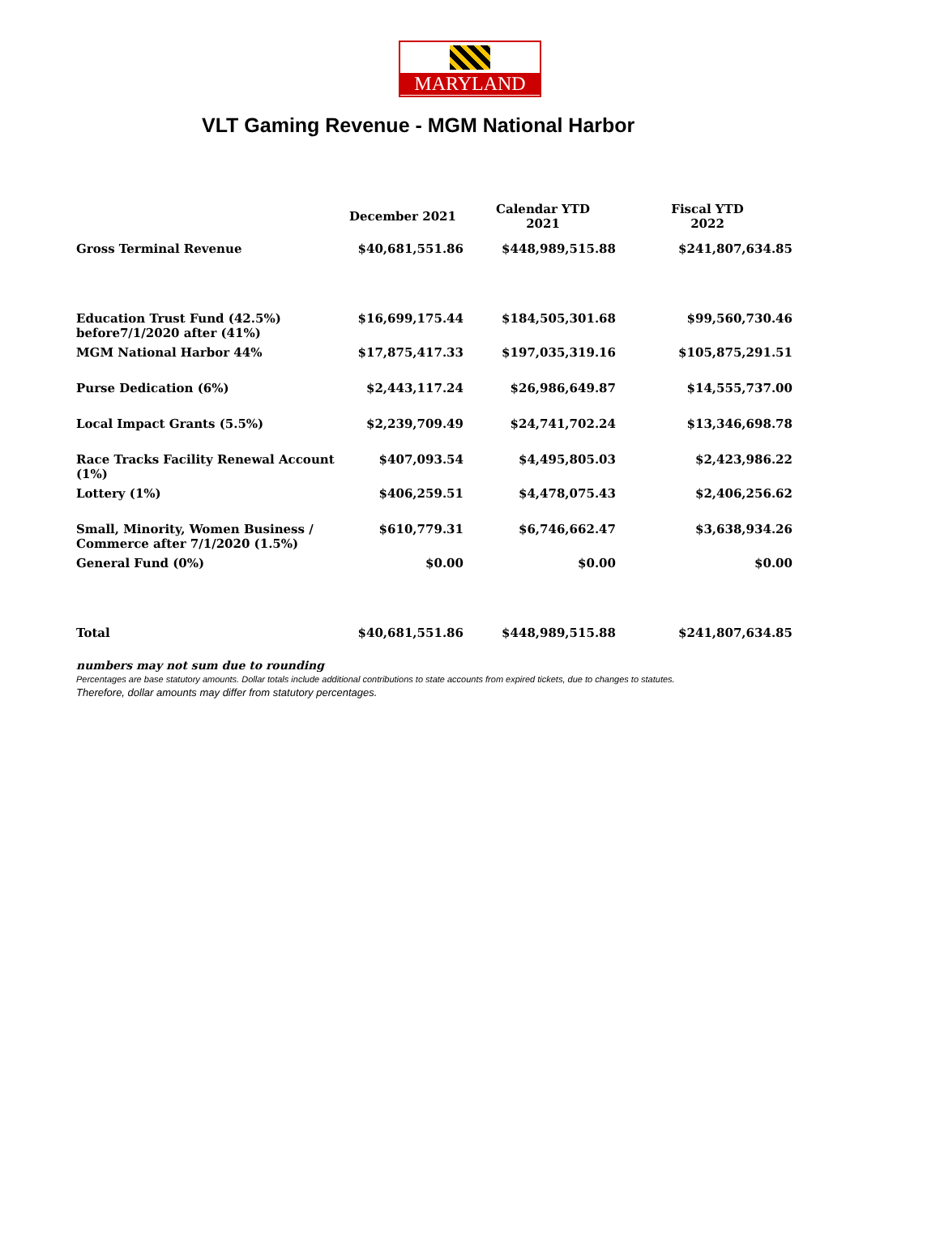MARYLAND
VLT Gaming Revenue - MGM National Harbor
| | December 2021 | Calendar YTD 2021 | Fiscal YTD 2022 |
| --- | --- | --- | --- |
| Gross Terminal Revenue | $40,681,551.86 | $448,989,515.88 | $241,807,634.85 |
| Education Trust Fund (42.5%) before7/1/2020 after (41%) | $16,699,175.44 | $184,505,301.68 | $99,560,730.46 |
| MGM National Harbor 44% | $17,875,417.33 | $197,035,319.16 | $105,875,291.51 |
| Purse Dedication (6%) | $2,443,117.24 | $26,986,649.87 | $14,555,737.00 |
| Local Impact Grants (5.5%) | $2,239,709.49 | $24,741,702.24 | $13,346,698.78 |
| Race Tracks Facility Renewal Account (1%) | $407,093.54 | $4,495,805.03 | $2,423,986.22 |
| Lottery (1%) | $406,259.51 | $4,478,075.43 | $2,406,256.62 |
| Small, Minority, Women Business / Commerce after 7/1/2020 (1.5%) | $610,779.31 | $6,746,662.47 | $3,638,934.26 |
| General Fund (0%) | $0.00 | $0.00 | $0.00 |
| Total | $40,681,551.86 | $448,989,515.88 | $241,807,634.85 |
numbers may not sum due to rounding
Percentages are base statutory amounts. Dollar totals include additional contributions to state accounts from expired tickets, due to changes to statutes.
Therefore, dollar amounts may differ from statutory percentages.